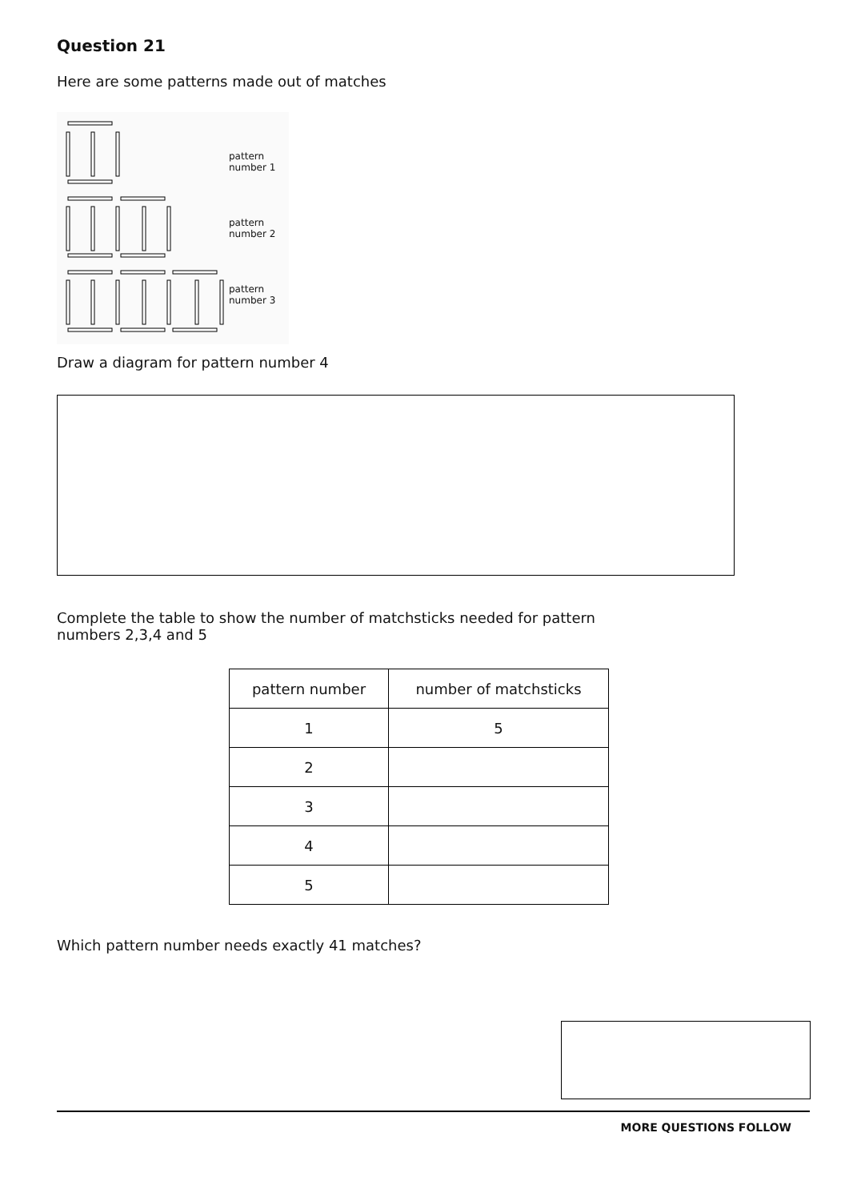Question 21
Here are some patterns made out of matches
pattern
number 1
pattern
number 2
pattern
number 3
Draw a diagram for pattern number 4
Complete the table to show the number of matchsticks needed for pattern
numbers 2,3,4 and 5
| pattern number | number of matchsticks |
| --- | --- |
| 1 | 5 |
| 2 | |
| 3 | |
| 4 | |
| 5 | |
Which pattern number needs exactly 41 matches?
MORE QUESTIONS FOLLOW